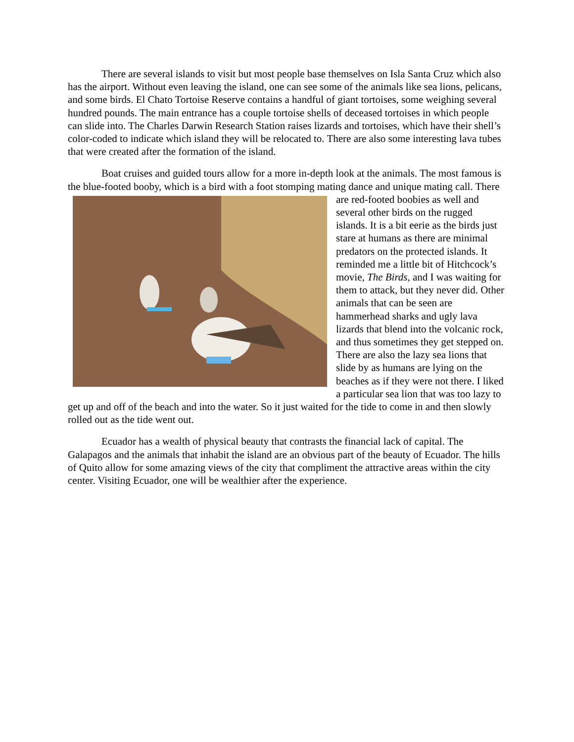There are several islands to visit but most people base themselves on Isla Santa Cruz which also has the airport. Without even leaving the island, one can see some of the animals like sea lions, pelicans, and some birds. El Chato Tortoise Reserve contains a handful of giant tortoises, some weighing several hundred pounds. The main entrance has a couple tortoise shells of deceased tortoises in which people can slide into. The Charles Darwin Research Station raises lizards and tortoises, which have their shell’s color-coded to indicate which island they will be relocated to. There are also some interesting lava tubes that were created after the formation of the island.
Boat cruises and guided tours allow for a more in-depth look at the animals. The most famous is the blue-footed booby, which is a bird with a foot stomping mating dance and unique mating call. There are red-footed boobies as well and several other birds on the rugged islands. It is a bit eerie as the birds just stare at humans as there are minimal predators on the protected islands. It reminded me a little bit of Hitchcock’s movie, The Birds, and I was waiting for them to attack, but they never did. Other animals that can be seen are hammerhead sharks and ugly lava lizards that blend into the volcanic rock, and thus sometimes they get stepped on. There are also the lazy sea lions that slide by as humans are lying on the beaches as if they were not there. I liked a particular sea lion that was too lazy to get up and off of the beach and into the water. So it just waited for the tide to come in and then slowly rolled out as the tide went out.
Ecuador has a wealth of physical beauty that contrasts the financial lack of capital. The Galapagos and the animals that inhabit the island are an obvious part of the beauty of Ecuador. The hills of Quito allow for some amazing views of the city that compliment the attractive areas within the city center. Visiting Ecuador, one will be wealthier after the experience.